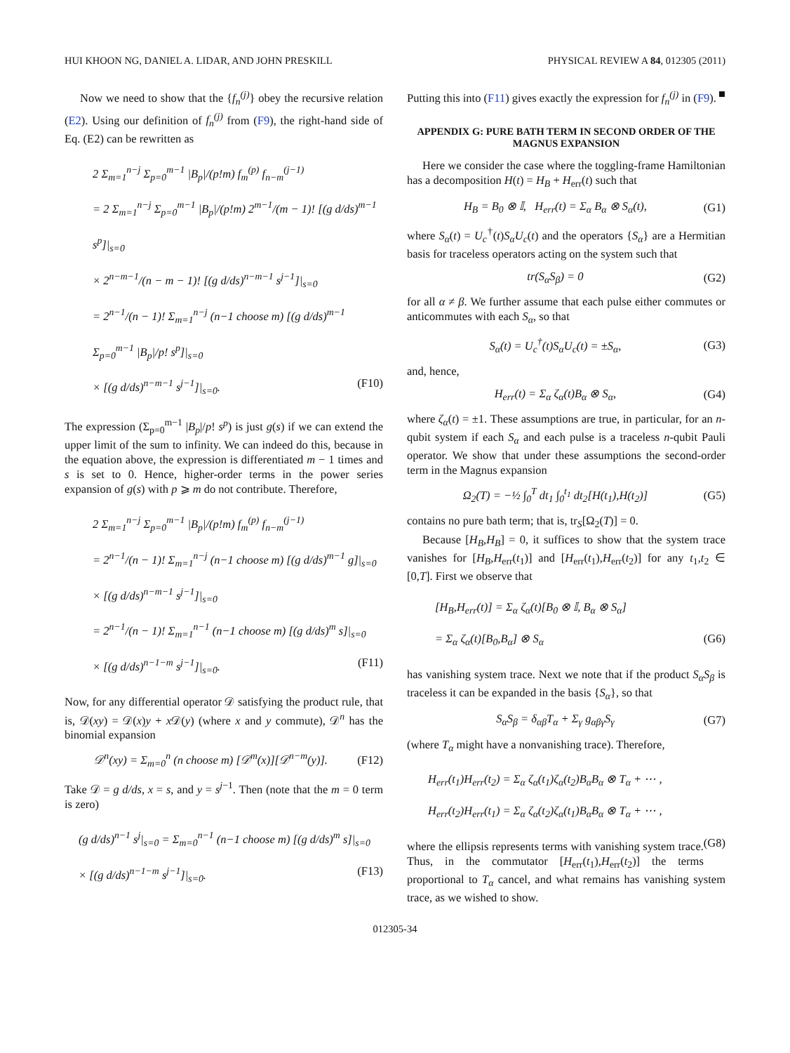HUI KHOON NG, DANIEL A. LIDAR, AND JOHN PRESKILL PHYSICAL REVIEW A 84, 012305 (2011)
Now we need to show that the {f<sub>n</sub><sup>(j)</sup>} obey the recursive relation (E2). Using our definition of f<sub>n</sub><sup>(j)</sup> from (F9), the right-hand side of Eq. (E2) can be rewritten as
2 Σ<sub>m=1</sub><sup>n−j</sup> Σ<sub>p=0</sub><sup>m−1</sup> |B<sub>p</sub>|/(p!m) f<sub>m</sub><sup>(p)</sup> f<sub>n−m</sub><sup>(j−1)</sup>
= 2 Σ<sub>m=1</sub><sup>n−j</sup> Σ<sub>p=0</sub><sup>m−1</sup> |B<sub>p</sub>|/(p!m) 2<sup>m−1</sup>/(m − 1)! [(g d/ds)<sup>m−1</sup> s<sup>p</sup>]|<sub>s=0</sub>
× 2<sup>n−m−1</sup>/(n − m − 1)! [(g d/ds)<sup>n−m−1</sup> s<sup>j−1</sup>]|<sub>s=0</sub>
= 2<sup>n−1</sup>/(n − 1)! Σ<sub>m=1</sub><sup>n−j</sup> (n−1 choose m) [(g d/ds)<sup>m−1</sup> Σ<sub>p=0</sub><sup>m−1</sup> |B<sub>p</sub>|/p! s<sup>p</sup>]|<sub>s=0</sub>
× [(g d/ds)<sup>n−m−1</sup> s<sup>j−1</sup>]|<sub>s=0</sub>. (F10)
The expression (Σ<sub>p=0</sub><sup>m−1</sup> |B<sub>p</sub>|/p! s<sup>p</sup>) is just g(s) if we can extend the upper limit of the sum to infinity. We can indeed do this, because in the equation above, the expression is differentiated m − 1 times and s is set to 0. Hence, higher-order terms in the power series expansion of g(s) with p ⩾ m do not contribute. Therefore,
2 Σ<sub>m=1</sub><sup>n−j</sup> Σ<sub>p=0</sub><sup>m−1</sup> |B<sub>p</sub>|/(p!m) f<sub>m</sub><sup>(p)</sup> f<sub>n−m</sub><sup>(j−1)</sup>
= 2<sup>n−1</sup>/(n − 1)! Σ<sub>m=1</sub><sup>n−j</sup> (n−1 choose m) [(g d/ds)<sup>m−1</sup> g]|<sub>s=0</sub>
× [(g d/ds)<sup>n−m−1</sup> s<sup>j−1</sup>]|<sub>s=0</sub>
= 2<sup>n−1</sup>/(n − 1)! Σ<sub>m=1</sub><sup>n−1</sup> (n−1 choose m) [(g d/ds)<sup>m</sup> s]|<sub>s=0</sub>
× [(g d/ds)<sup>n−1−m</sup> s<sup>j−1</sup>]|<sub>s=0</sub>. (F11)
Now, for any differential operator 𝒟 satisfying the product rule, that is, 𝒟(xy) = 𝒟(x)y + x 𝒟(y) (where x and y commute), 𝒟<sup>n</sup> has the binomial expansion
𝒟<sup>n</sup>(xy) = Σ<sub>m=0</sub><sup>n</sup> (n choose m) [𝒟<sup>m</sup>(x)][𝒟<sup>n−m</sup>(y)]. (F12)
Take 𝒟 = g d/ds, x = s, and y = s<sup>j−1</sup>. Then (note that the m = 0 term is zero)
(g d/ds)<sup>n−1</sup> s<sup>j</sup>|<sub>s=0</sub> = Σ<sub>m=0</sub><sup>n−1</sup> (n−1 choose m) [(g d/ds)<sup>m</sup> s]|<sub>s=0</sub>
× [(g d/ds)<sup>n−1−m</sup> s<sup>j−1</sup>]|<sub>s=0</sub>. (F13)
Putting this into (F11) gives exactly the expression for f<sub>n</sub><sup>(j)</sup> in (F9). ■
APPENDIX G: PURE BATH TERM IN SECOND ORDER OF THE MAGNUS EXPANSION
Here we consider the case where the toggling-frame Hamiltonian has a decomposition H(t) = H<sub>B</sub> + H<sub>err</sub>(t) such that
H<sub>B</sub> = B<sub>0</sub> ⊗ 𝕀, H<sub>err</sub>(t) = Σ<sub>α</sub> B<sub>α</sub> ⊗ S<sub>α</sub>(t), (G1)
where S<sub>α</sub>(t) = U<sub>c</sub><sup>†</sup>(t)S<sub>α</sub>U<sub>c</sub>(t) and the operators {S<sub>α</sub>} are a Hermitian basis for traceless operators acting on the system such that
tr(S<sub>α</sub>S<sub>β</sub>) = 0 (G2)
for all α ≠ β. We further assume that each pulse either commutes or anticommutes with each S<sub>α</sub>, so that
S<sub>α</sub>(t) = U<sub>c</sub><sup>†</sup>(t)S<sub>α</sub>U<sub>c</sub>(t) = ±S<sub>α</sub>, (G3)
and, hence,
H<sub>err</sub>(t) = Σ<sub>α</sub> ζ<sub>α</sub>(t)B<sub>α</sub> ⊗ S<sub>α</sub>, (G4)
where ζ<sub>α</sub>(t) = ±1. These assumptions are true, in particular, for an n-qubit system if each S<sub>α</sub> and each pulse is a traceless n-qubit Pauli operator. We show that under these assumptions the second-order term in the Magnus expansion
Ω<sub>2</sub>(T) = −½ ∫<sub>0</sub><sup>T</sup> dt<sub>1</sub> ∫<sub>0</sub><sup>t<sub>1</sub></sup> dt<sub>2</sub>[H(t<sub>1</sub>),H(t<sub>2</sub>)] (G5)
contains no pure bath term; that is, tr<sub>S</sub>[Ω<sub>2</sub>(T)] = 0.
Because [H<sub>B</sub>,H<sub>B</sub>] = 0, it suffices to show that the system trace vanishes for [H<sub>B</sub>,H<sub>err</sub>(t<sub>1</sub>)] and [H<sub>err</sub>(t<sub>1</sub>),H<sub>err</sub>(t<sub>2</sub>)] for any t<sub>1</sub>,t<sub>2</sub> ∈ [0,T]. First we observe that
[H<sub>B</sub>,H<sub>err</sub>(t)] = Σ<sub>α</sub> ζ<sub>α</sub>(t)[B<sub>0</sub> ⊗ 𝕀, B<sub>α</sub> ⊗ S<sub>α</sub>]
= Σ<sub>α</sub> ζ<sub>α</sub>(t)[B<sub>0</sub>,B<sub>α</sub>] ⊗ S<sub>α</sub> (G6)
has vanishing system trace. Next we note that if the product S<sub>α</sub>S<sub>β</sub> is traceless it can be expanded in the basis {S<sub>α</sub>}, so that
S<sub>α</sub>S<sub>β</sub> = δ<sub>αβ</sub>T<sub>α</sub> + Σ<sub>γ</sub> g<sub>αβγ</sub>S<sub>γ</sub> (G7)
(where T<sub>α</sub> might have a nonvanishing trace). Therefore,
H<sub>err</sub>(t<sub>1</sub>)H<sub>err</sub>(t<sub>2</sub>) = Σ<sub>α</sub> ζ<sub>α</sub>(t<sub>1</sub>)ζ<sub>α</sub>(t<sub>2</sub>)B<sub>α</sub>B<sub>α</sub> ⊗ T<sub>α</sub> + ⋯ ,
H<sub>err</sub>(t<sub>2</sub>)H<sub>err</sub>(t<sub>1</sub>) = Σ<sub>α</sub> ζ<sub>α</sub>(t<sub>2</sub>)ζ<sub>α</sub>(t<sub>1</sub>)B<sub>α</sub>B<sub>α</sub> ⊗ T<sub>α</sub> + ⋯ ,
(G8)
where the ellipsis represents terms with vanishing system trace. Thus, in the commutator [H<sub>err</sub>(t<sub>1</sub>),H<sub>err</sub>(t<sub>2</sub>)] the terms proportional to T<sub>α</sub> cancel, and what remains has vanishing system trace, as we wished to show.
012305-34